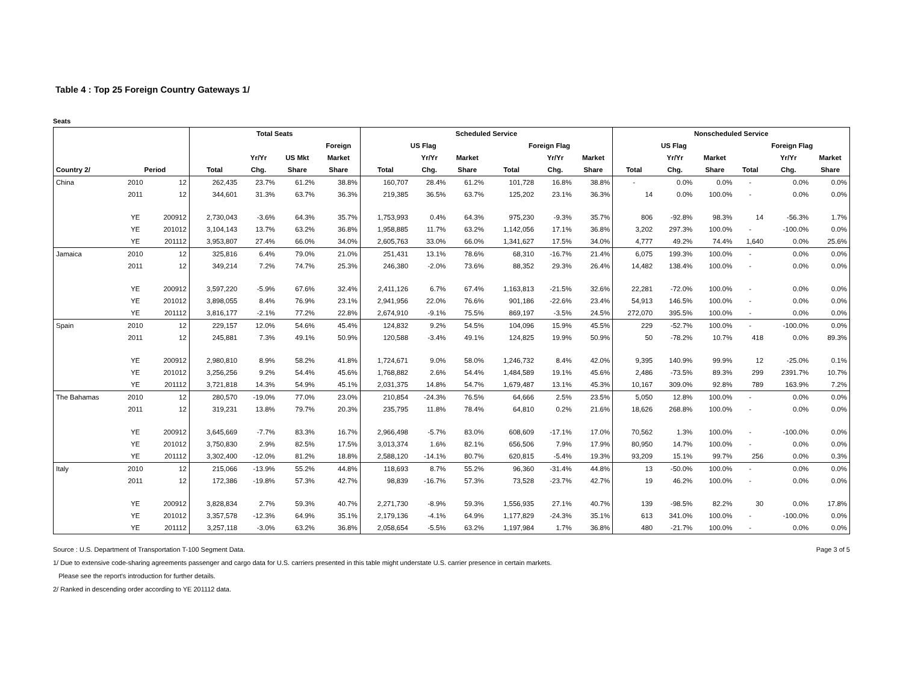Table 4 : Top 25 Foreign Country Gateways 1/
Seats
| | | | Total Seats | | | | Scheduled Service | | | | | | Nonscheduled Service | | | | | |
| --- | --- | --- | --- | --- | --- | --- | --- | --- | --- | --- | --- | --- | --- | --- | --- | --- | --- | --- |
| | | | | | | Foreign | US Flag | | | Foreign Flag | | | US Flag | | | Foreign Flag | | |
| | | | | Yr/Yr | US Mkt | Market | | Yr/Yr | Market | | Yr/Yr | Market | | Yr/Yr | Market | | Yr/Yr | Market |
| Country 2/ | Period | | Total | Chg. | Share | Share | Total | Chg. | Share | Total | Chg. | Share | Total | Chg. | Share | Total | Chg. | Share |
| China | 2010 | 12 | 262,435 | 23.7% | 61.2% | 38.8% | 160,707 | 28.4% | 61.2% | 101,728 | 16.8% | 38.8% | - | 0.0% | 0.0% | - | 0.0% | 0.0% |
| | 2011 | 12 | 344,601 | 31.3% | 63.7% | 36.3% | 219,385 | 36.5% | 63.7% | 125,202 | 23.1% | 36.3% | 14 | 0.0% | 100.0% | - | 0.0% | 0.0% |
| | YE | 200912 | 2,730,043 | -3.6% | 64.3% | 35.7% | 1,753,993 | 0.4% | 64.3% | 975,230 | -9.3% | 35.7% | 806 | -92.8% | 98.3% | 14 | -56.3% | 1.7% |
| | YE | 201012 | 3,104,143 | 13.7% | 63.2% | 36.8% | 1,958,885 | 11.7% | 63.2% | 1,142,056 | 17.1% | 36.8% | 3,202 | 297.3% | 100.0% | - | -100.0% | 0.0% |
| | YE | 201112 | 3,953,807 | 27.4% | 66.0% | 34.0% | 2,605,763 | 33.0% | 66.0% | 1,341,627 | 17.5% | 34.0% | 4,777 | 49.2% | 74.4% | 1,640 | 0.0% | 25.6% |
| Jamaica | 2010 | 12 | 325,816 | 6.4% | 79.0% | 21.0% | 251,431 | 13.1% | 78.6% | 68,310 | -16.7% | 21.4% | 6,075 | 199.3% | 100.0% | - | 0.0% | 0.0% |
| | 2011 | 12 | 349,214 | 7.2% | 74.7% | 25.3% | 246,380 | -2.0% | 73.6% | 88,352 | 29.3% | 26.4% | 14,482 | 138.4% | 100.0% | - | 0.0% | 0.0% |
| | YE | 200912 | 3,597,220 | -5.9% | 67.6% | 32.4% | 2,411,126 | 6.7% | 67.4% | 1,163,813 | -21.5% | 32.6% | 22,281 | -72.0% | 100.0% | - | 0.0% | 0.0% |
| | YE | 201012 | 3,898,055 | 8.4% | 76.9% | 23.1% | 2,941,956 | 22.0% | 76.6% | 901,186 | -22.6% | 23.4% | 54,913 | 146.5% | 100.0% | - | 0.0% | 0.0% |
| | YE | 201112 | 3,816,177 | -2.1% | 77.2% | 22.8% | 2,674,910 | -9.1% | 75.5% | 869,197 | -3.5% | 24.5% | 272,070 | 395.5% | 100.0% | - | 0.0% | 0.0% |
| Spain | 2010 | 12 | 229,157 | 12.0% | 54.6% | 45.4% | 124,832 | 9.2% | 54.5% | 104,096 | 15.9% | 45.5% | 229 | -52.7% | 100.0% | - | -100.0% | 0.0% |
| | 2011 | 12 | 245,881 | 7.3% | 49.1% | 50.9% | 120,588 | -3.4% | 49.1% | 124,825 | 19.9% | 50.9% | 50 | -78.2% | 10.7% | 418 | 0.0% | 89.3% |
| | YE | 200912 | 2,980,810 | 8.9% | 58.2% | 41.8% | 1,724,671 | 9.0% | 58.0% | 1,246,732 | 8.4% | 42.0% | 9,395 | 140.9% | 99.9% | 12 | -25.0% | 0.1% |
| | YE | 201012 | 3,256,256 | 9.2% | 54.4% | 45.6% | 1,768,882 | 2.6% | 54.4% | 1,484,589 | 19.1% | 45.6% | 2,486 | -73.5% | 89.3% | 299 | 2391.7% | 10.7% |
| | YE | 201112 | 3,721,818 | 14.3% | 54.9% | 45.1% | 2,031,375 | 14.8% | 54.7% | 1,679,487 | 13.1% | 45.3% | 10,167 | 309.0% | 92.8% | 789 | 163.9% | 7.2% |
| The Bahamas | 2010 | 12 | 280,570 | -19.0% | 77.0% | 23.0% | 210,854 | -24.3% | 76.5% | 64,666 | 2.5% | 23.5% | 5,050 | 12.8% | 100.0% | - | 0.0% | 0.0% |
| | 2011 | 12 | 319,231 | 13.8% | 79.7% | 20.3% | 235,795 | 11.8% | 78.4% | 64,810 | 0.2% | 21.6% | 18,626 | 268.8% | 100.0% | - | 0.0% | 0.0% |
| | YE | 200912 | 3,645,669 | -7.7% | 83.3% | 16.7% | 2,966,498 | -5.7% | 83.0% | 608,609 | -17.1% | 17.0% | 70,562 | 1.3% | 100.0% | - | -100.0% | 0.0% |
| | YE | 201012 | 3,750,830 | 2.9% | 82.5% | 17.5% | 3,013,374 | 1.6% | 82.1% | 656,506 | 7.9% | 17.9% | 80,950 | 14.7% | 100.0% | - | 0.0% | 0.0% |
| | YE | 201112 | 3,302,400 | -12.0% | 81.2% | 18.8% | 2,588,120 | -14.1% | 80.7% | 620,815 | -5.4% | 19.3% | 93,209 | 15.1% | 99.7% | 256 | 0.0% | 0.3% |
| Italy | 2010 | 12 | 215,066 | -13.9% | 55.2% | 44.8% | 118,693 | 8.7% | 55.2% | 96,360 | -31.4% | 44.8% | 13 | -50.0% | 100.0% | - | 0.0% | 0.0% |
| | 2011 | 12 | 172,386 | -19.8% | 57.3% | 42.7% | 98,839 | -16.7% | 57.3% | 73,528 | -23.7% | 42.7% | 19 | 46.2% | 100.0% | - | 0.0% | 0.0% |
| | YE | 200912 | 3,828,834 | 2.7% | 59.3% | 40.7% | 2,271,730 | -8.9% | 59.3% | 1,556,935 | 27.1% | 40.7% | 139 | -98.5% | 82.2% | 30 | 0.0% | 17.8% |
| | YE | 201012 | 3,357,578 | -12.3% | 64.9% | 35.1% | 2,179,136 | -4.1% | 64.9% | 1,177,829 | -24.3% | 35.1% | 613 | 341.0% | 100.0% | - | -100.0% | 0.0% |
| | YE | 201112 | 3,257,118 | -3.0% | 63.2% | 36.8% | 2,058,654 | -5.5% | 63.2% | 1,197,984 | 1.7% | 36.8% | 480 | -21.7% | 100.0% | - | 0.0% | 0.0% |
Source : U.S. Department of Transportation T-100 Segment Data. Page 3 of 5
1/ Due to extensive code-sharing agreements passenger and cargo data for U.S. carriers presented in this table might understate U.S. carrier presence in certain markets.
Please see the report's introduction for further details.
2/ Ranked in descending order according to YE 201112 data.